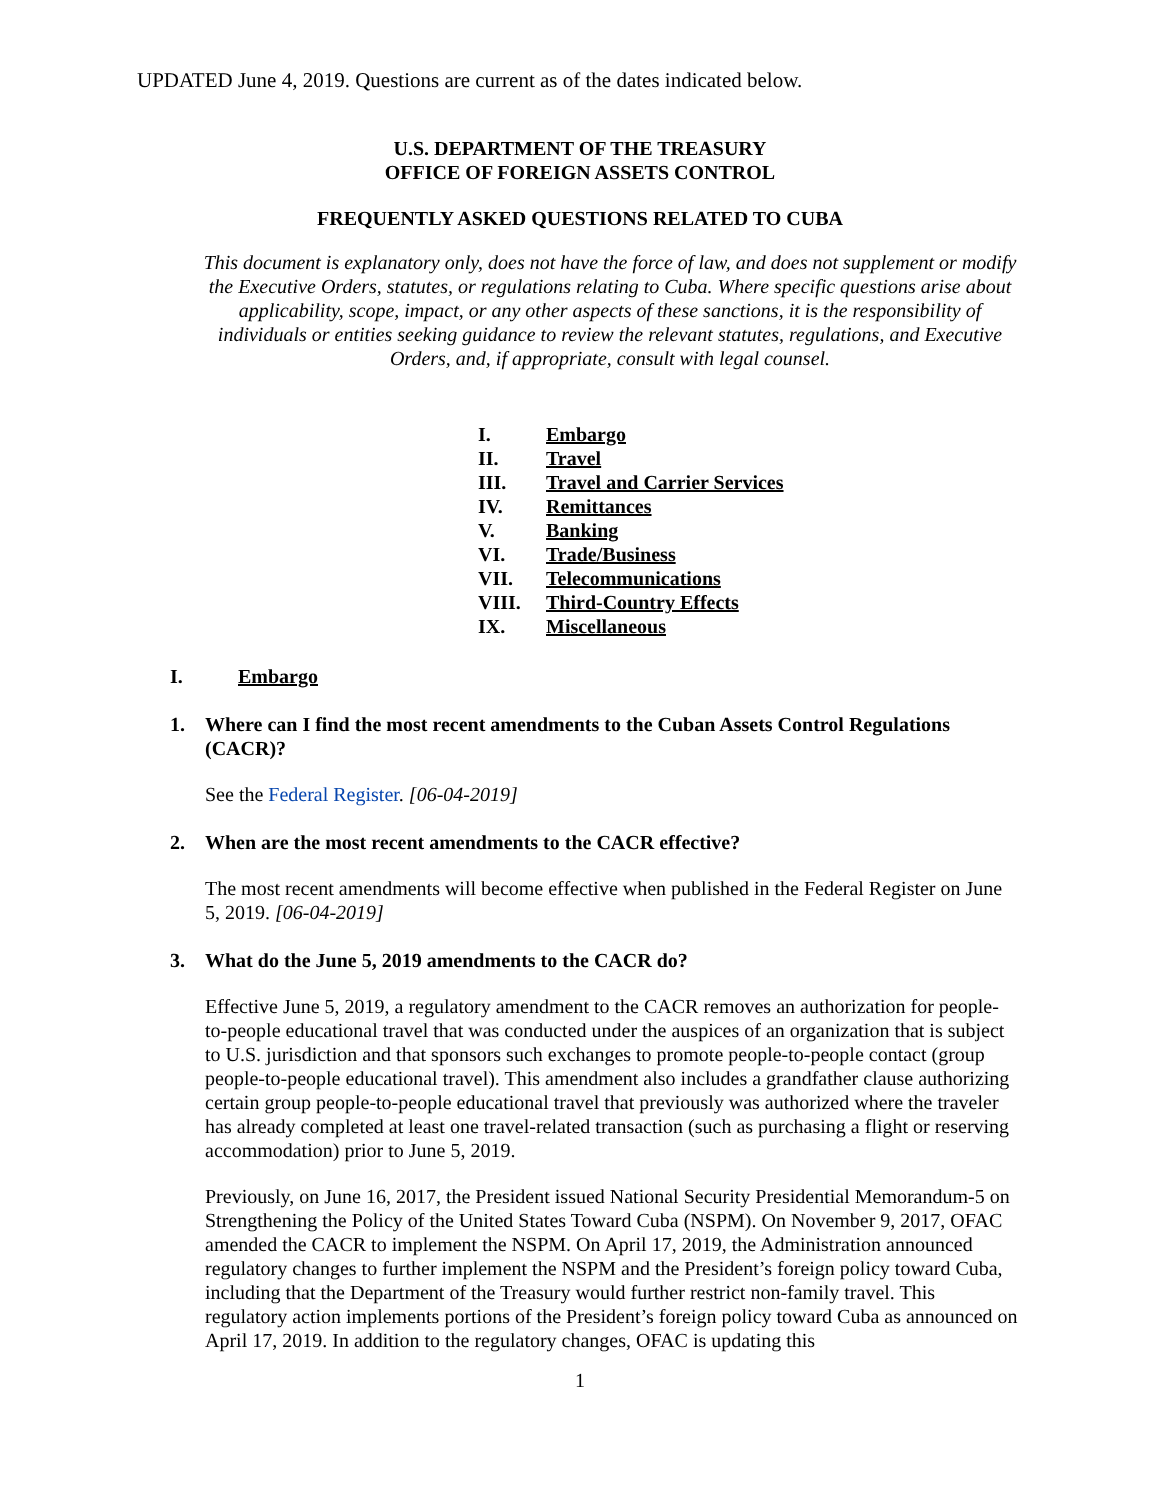UPDATED June 4, 2019. Questions are current as of the dates indicated below.
U.S. DEPARTMENT OF THE TREASURY
OFFICE OF FOREIGN ASSETS CONTROL
FREQUENTLY ASKED QUESTIONS RELATED TO CUBA
This document is explanatory only, does not have the force of law, and does not supplement or modify the Executive Orders, statutes, or regulations relating to Cuba. Where specific questions arise about applicability, scope, impact, or any other aspects of these sanctions, it is the responsibility of individuals or entities seeking guidance to review the relevant statutes, regulations, and Executive Orders, and, if appropriate, consult with legal counsel.
I. Embargo
II. Travel
III. Travel and Carrier Services
IV. Remittances
V. Banking
VI. Trade/Business
VII. Telecommunications
VIII. Third-Country Effects
IX. Miscellaneous
I. Embargo
1. Where can I find the most recent amendments to the Cuban Assets Control Regulations (CACR)?
See the Federal Register. [06-04-2019]
2. When are the most recent amendments to the CACR effective?
The most recent amendments will become effective when published in the Federal Register on June 5, 2019. [06-04-2019]
3. What do the June 5, 2019 amendments to the CACR do?
Effective June 5, 2019, a regulatory amendment to the CACR removes an authorization for people-to-people educational travel that was conducted under the auspices of an organization that is subject to U.S. jurisdiction and that sponsors such exchanges to promote people-to-people contact (group people-to-people educational travel). This amendment also includes a grandfather clause authorizing certain group people-to-people educational travel that previously was authorized where the traveler has already completed at least one travel-related transaction (such as purchasing a flight or reserving accommodation) prior to June 5, 2019.
Previously, on June 16, 2017, the President issued National Security Presidential Memorandum-5 on Strengthening the Policy of the United States Toward Cuba (NSPM). On November 9, 2017, OFAC amended the CACR to implement the NSPM. On April 17, 2019, the Administration announced regulatory changes to further implement the NSPM and the President’s foreign policy toward Cuba, including that the Department of the Treasury would further restrict non-family travel. This regulatory action implements portions of the President’s foreign policy toward Cuba as announced on April 17, 2019. In addition to the regulatory changes, OFAC is updating this
1